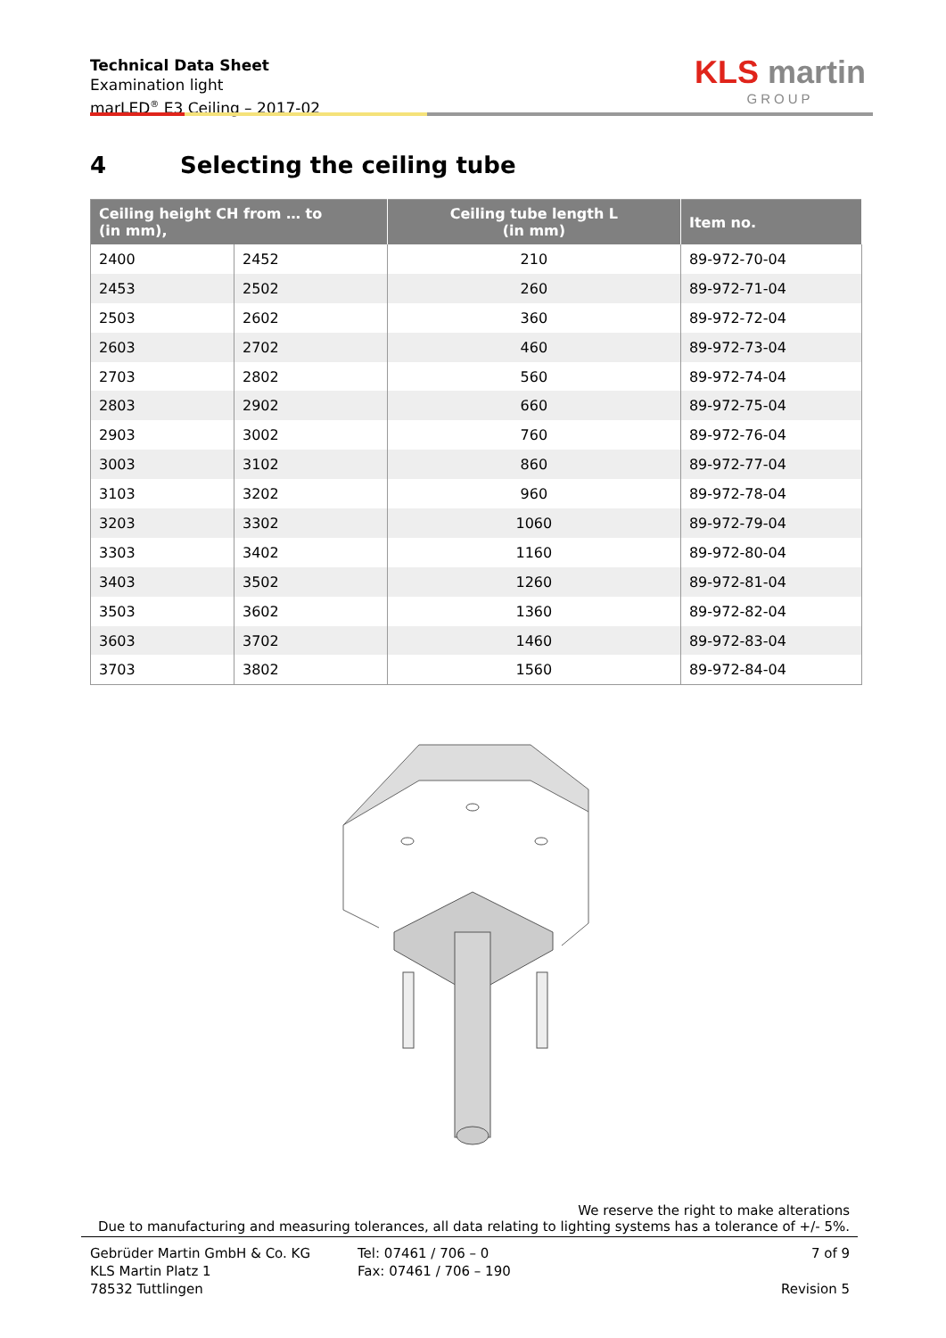Technical Data Sheet
Examination light
marLED<sup>®</sup> E3 Ceiling – 2017-02
KLS martin
GROUP
4 Selecting the ceiling tube
| Ceiling height CH from … to (in mm), | | Ceiling tube length L (in mm) | Item no. |
| --- | --- | --- | --- |
| 2400 | 2452 | 210 | 89-972-70-04 |
| 2453 | 2502 | 260 | 89-972-71-04 |
| 2503 | 2602 | 360 | 89-972-72-04 |
| 2603 | 2702 | 460 | 89-972-73-04 |
| 2703 | 2802 | 560 | 89-972-74-04 |
| 2803 | 2902 | 660 | 89-972-75-04 |
| 2903 | 3002 | 760 | 89-972-76-04 |
| 3003 | 3102 | 860 | 89-972-77-04 |
| 3103 | 3202 | 960 | 89-972-78-04 |
| 3203 | 3302 | 1060 | 89-972-79-04 |
| 3303 | 3402 | 1160 | 89-972-80-04 |
| 3403 | 3502 | 1260 | 89-972-81-04 |
| 3503 | 3602 | 1360 | 89-972-82-04 |
| 3603 | 3702 | 1460 | 89-972-83-04 |
| 3703 | 3802 | 1560 | 89-972-84-04 |
We reserve the right to make alterations
Due to manufacturing and measuring tolerances, all data relating to lighting systems has a tolerance of +/- 5%.
Gebrüder Martin GmbH & Co. KG
KLS Martin Platz 1
78532 Tuttlingen
Tel: 07461 / 706 – 0
Fax: 07461 / 706 – 190
7 of 9
Revision 5